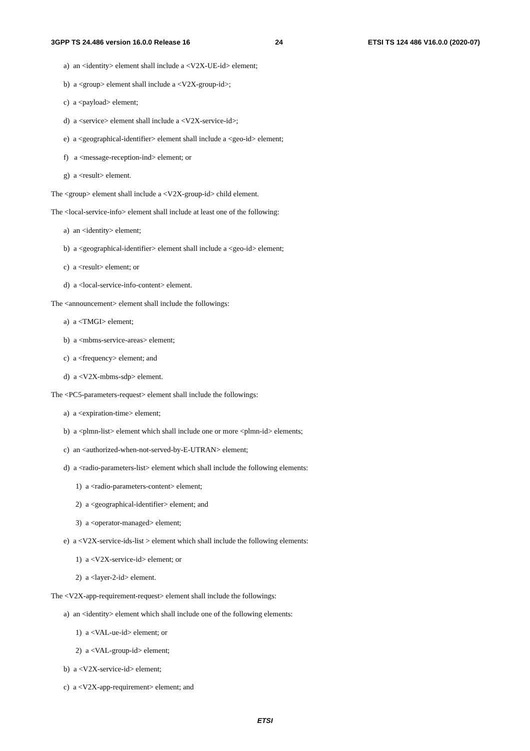3GPP TS 24.486 version 16.0.0 Release 16 24 ETSI TS 124 486 V16.0.0 (2020-07)
a) an <identity> element shall include a <V2X-UE-id> element;
b) a <group> element shall include a <V2X-group-id>;
c) a <payload> element;
d) a <service> element shall include a <V2X-service-id>;
e) a <geographical-identifier> element shall include a <geo-id> element;
f) a <message-reception-ind> element; or
g) a <result> element.
The <group> element shall include a <V2X-group-id> child element.
The <local-service-info> element shall include at least one of the following:
a) an <identity> element;
b) a <geographical-identifier> element shall include a <geo-id> element;
c) a <result> element; or
d) a <local-service-info-content> element.
The <announcement> element shall include the followings:
a) a <TMGI> element;
b) a <mbms-service-areas> element;
c) a <frequency> element; and
d) a <V2X-mbms-sdp> element.
The <PC5-parameters-request> element shall include the followings:
a) a <expiration-time> element;
b) a <plmn-list> element which shall include one or more <plmn-id> elements;
c) an <authorized-when-not-served-by-E-UTRAN> element;
d) a <radio-parameters-list> element which shall include the following elements:
1) a <radio-parameters-content> element;
2) a <geographical-identifier> element; and
3) a <operator-managed> element;
e) a <V2X-service-ids-list > element which shall include the following elements:
1) a <V2X-service-id> element; or
2) a <layer-2-id> element.
The <V2X-app-requirement-request> element shall include the followings:
a) an <identity> element which shall include one of the following elements:
1) a <VAL-ue-id> element; or
2) a <VAL-group-id> element;
b) a <V2X-service-id> element;
c) a <V2X-app-requirement> element; and
ETSI